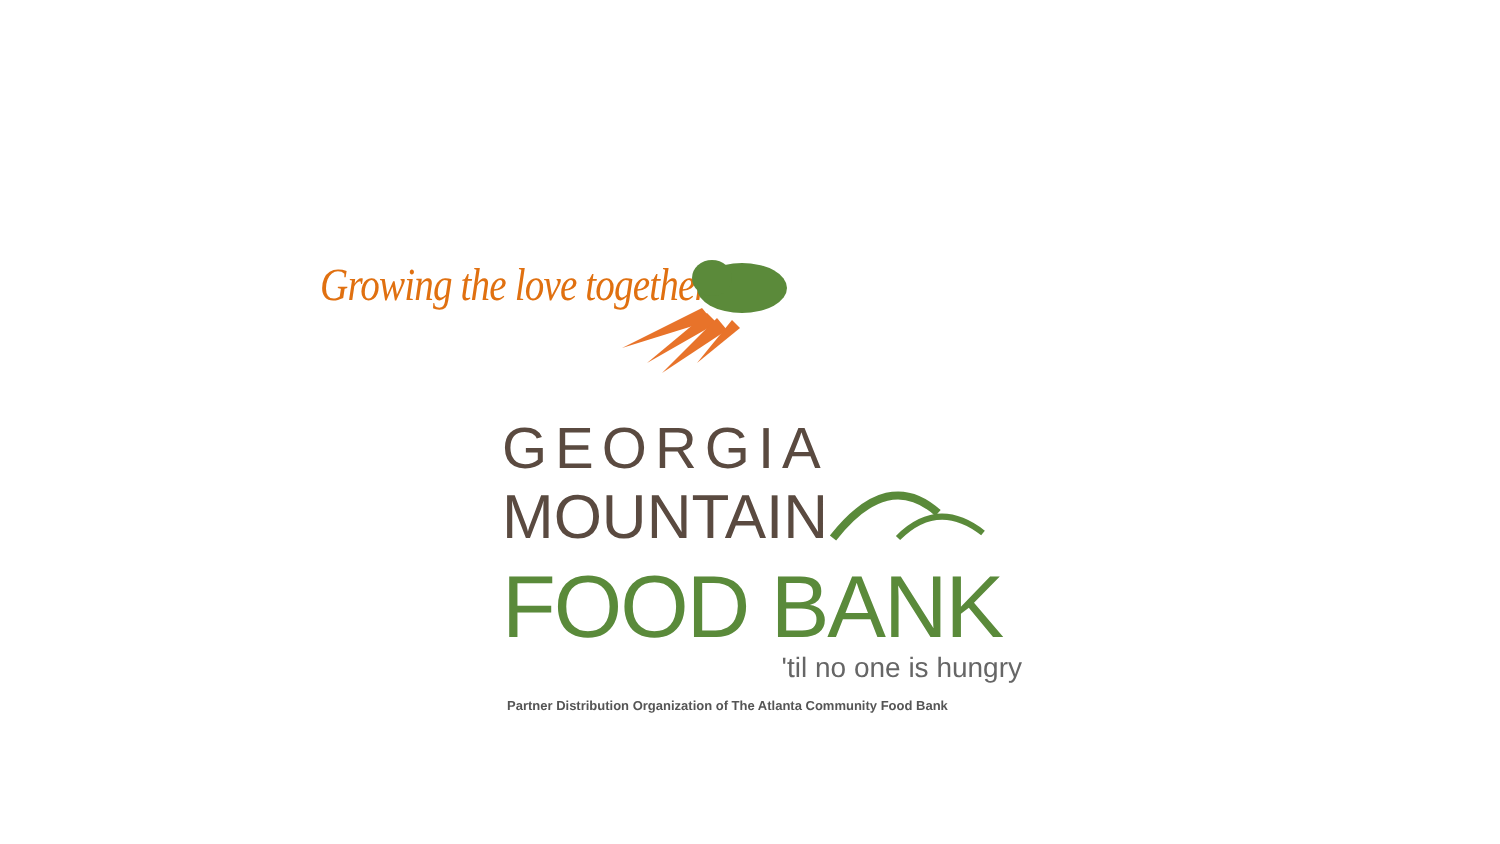Growing the love together
GEORGIA
MOUNTAIN
FOOD BANK
'til no one is hungry
Partner Distribution Organization of The Atlanta Community Food Bank